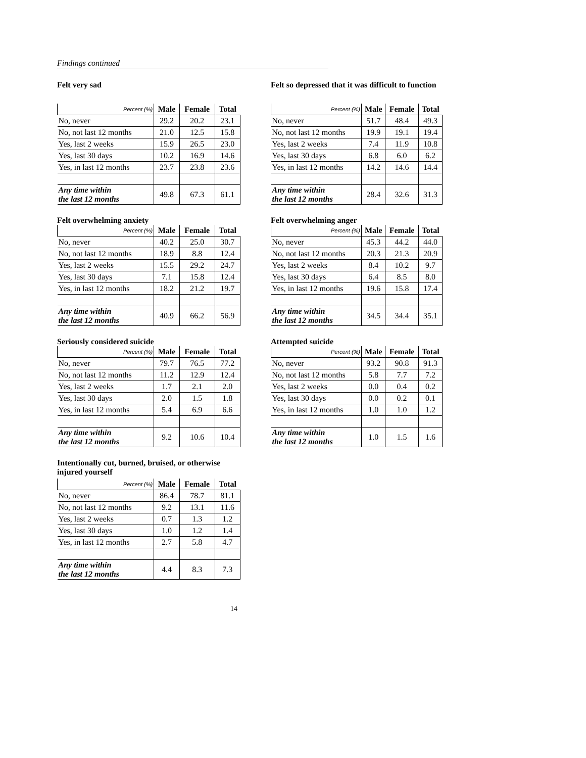Findings continued
Felt very sad
| Percent (%) | Male | Female | Total |
| --- | --- | --- | --- |
| No, never | 29.2 | 20.2 | 23.1 |
| No, not last 12 months | 21.0 | 12.5 | 15.8 |
| Yes, last 2 weeks | 15.9 | 26.5 | 23.0 |
| Yes, last 30 days | 10.2 | 16.9 | 14.6 |
| Yes, in last 12 months | 23.7 | 23.8 | 23.6 |
| Any time within the last 12 months | 49.8 | 67.3 | 61.1 |
Felt so depressed that it was difficult to function
| Percent (%) | Male | Female | Total |
| --- | --- | --- | --- |
| No, never | 51.7 | 48.4 | 49.3 |
| No, not last 12 months | 19.9 | 19.1 | 19.4 |
| Yes, last 2 weeks | 7.4 | 11.9 | 10.8 |
| Yes, last 30 days | 6.8 | 6.0 | 6.2 |
| Yes, in last 12 months | 14.2 | 14.6 | 14.4 |
| Any time within the last 12 months | 28.4 | 32.6 | 31.3 |
Felt overwhelming anxiety
| Percent (%) | Male | Female | Total |
| --- | --- | --- | --- |
| No, never | 40.2 | 25.0 | 30.7 |
| No, not last 12 months | 18.9 | 8.8 | 12.4 |
| Yes, last 2 weeks | 15.5 | 29.2 | 24.7 |
| Yes, last 30 days | 7.1 | 15.8 | 12.4 |
| Yes, in last 12 months | 18.2 | 21.2 | 19.7 |
| Any time within the last 12 months | 40.9 | 66.2 | 56.9 |
Felt overwhelming anger
| Percent (%) | Male | Female | Total |
| --- | --- | --- | --- |
| No, never | 45.3 | 44.2 | 44.0 |
| No, not last 12 months | 20.3 | 21.3 | 20.9 |
| Yes, last 2 weeks | 8.4 | 10.2 | 9.7 |
| Yes, last 30 days | 6.4 | 8.5 | 8.0 |
| Yes, in last 12 months | 19.6 | 15.8 | 17.4 |
| Any time within the last 12 months | 34.5 | 34.4 | 35.1 |
Seriously considered suicide
| Percent (%) | Male | Female | Total |
| --- | --- | --- | --- |
| No, never | 79.7 | 76.5 | 77.2 |
| No, not last 12 months | 11.2 | 12.9 | 12.4 |
| Yes, last 2 weeks | 1.7 | 2.1 | 2.0 |
| Yes, last 30 days | 2.0 | 1.5 | 1.8 |
| Yes, in last 12 months | 5.4 | 6.9 | 6.6 |
| Any time within the last 12 months | 9.2 | 10.6 | 10.4 |
Attempted suicide
| Percent (%) | Male | Female | Total |
| --- | --- | --- | --- |
| No, never | 93.2 | 90.8 | 91.3 |
| No, not last 12 months | 5.8 | 7.7 | 7.2 |
| Yes, last 2 weeks | 0.0 | 0.4 | 0.2 |
| Yes, last 30 days | 0.0 | 0.2 | 0.1 |
| Yes, in last 12 months | 1.0 | 1.0 | 1.2 |
| Any time within the last 12 months | 1.0 | 1.5 | 1.6 |
Intentionally cut, burned, bruised, or otherwise injured yourself
| Percent (%) | Male | Female | Total |
| --- | --- | --- | --- |
| No, never | 86.4 | 78.7 | 81.1 |
| No, not last 12 months | 9.2 | 13.1 | 11.6 |
| Yes, last 2 weeks | 0.7 | 1.3 | 1.2 |
| Yes, last 30 days | 1.0 | 1.2 | 1.4 |
| Yes, in last 12 months | 2.7 | 5.8 | 4.7 |
| Any time within the last 12 months | 4.4 | 8.3 | 7.3 |
14